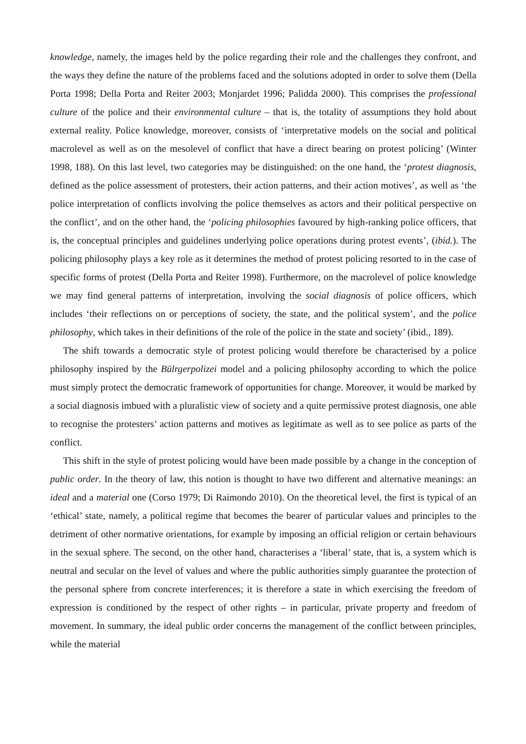knowledge, namely, the images held by the police regarding their role and the challenges they confront, and the ways they define the nature of the problems faced and the solutions adopted in order to solve them (Della Porta 1998; Della Porta and Reiter 2003; Monjardet 1996; Palidda 2000). This comprises the professional culture of the police and their environmental culture – that is, the totality of assumptions they hold about external reality. Police knowledge, moreover, consists of ‘interpretative models on the social and political macrolevel as well as on the mesolevel of conflict that have a direct bearing on protest policing’ (Winter 1998, 188). On this last level, two categories may be distinguished: on the one hand, the ‘protest diagnosis, defined as the police assessment of protesters, their action patterns, and their action motives’, as well as ‘the police interpretation of conflicts involving the police themselves as actors and their political perspective on the conflict’, and on the other hand, the ‘policing philosophies favoured by high-ranking police officers, that is, the conceptual principles and guidelines underlying police operations during protest events’, (ibid.). The policing philosophy plays a key role as it determines the method of protest policing resorted to in the case of specific forms of protest (Della Porta and Reiter 1998). Furthermore, on the macrolevel of police knowledge we may find general patterns of interpretation, involving the social diagnosis of police officers, which includes ‘their reflections on or perceptions of society, the state, and the political system’, and the police philosophy, which takes in their definitions of the role of the police in the state and society’ (ibid., 189).
The shift towards a democratic style of protest policing would therefore be characterised by a police philosophy inspired by the Bülrgerpolizei model and a policing philosophy according to which the police must simply protect the democratic framework of opportunities for change. Moreover, it would be marked by a social diagnosis imbued with a pluralistic view of society and a quite permissive protest diagnosis, one able to recognise the protesters’ action patterns and motives as legitimate as well as to see police as parts of the conflict.
This shift in the style of protest policing would have been made possible by a change in the conception of public order. In the theory of law, this notion is thought to have two different and alternative meanings: an ideal and a material one (Corso 1979; Di Raimondo 2010). On the theoretical level, the first is typical of an ‘ethical’ state, namely, a political regime that becomes the bearer of particular values and principles to the detriment of other normative orientations, for example by imposing an official religion or certain behaviours in the sexual sphere. The second, on the other hand, characterises a ‘liberal’ state, that is, a system which is neutral and secular on the level of values and where the public authorities simply guarantee the protection of the personal sphere from concrete interferences; it is therefore a state in which exercising the freedom of expression is conditioned by the respect of other rights – in particular, private property and freedom of movement. In summary, the ideal public order concerns the management of the conflict between principles, while the material